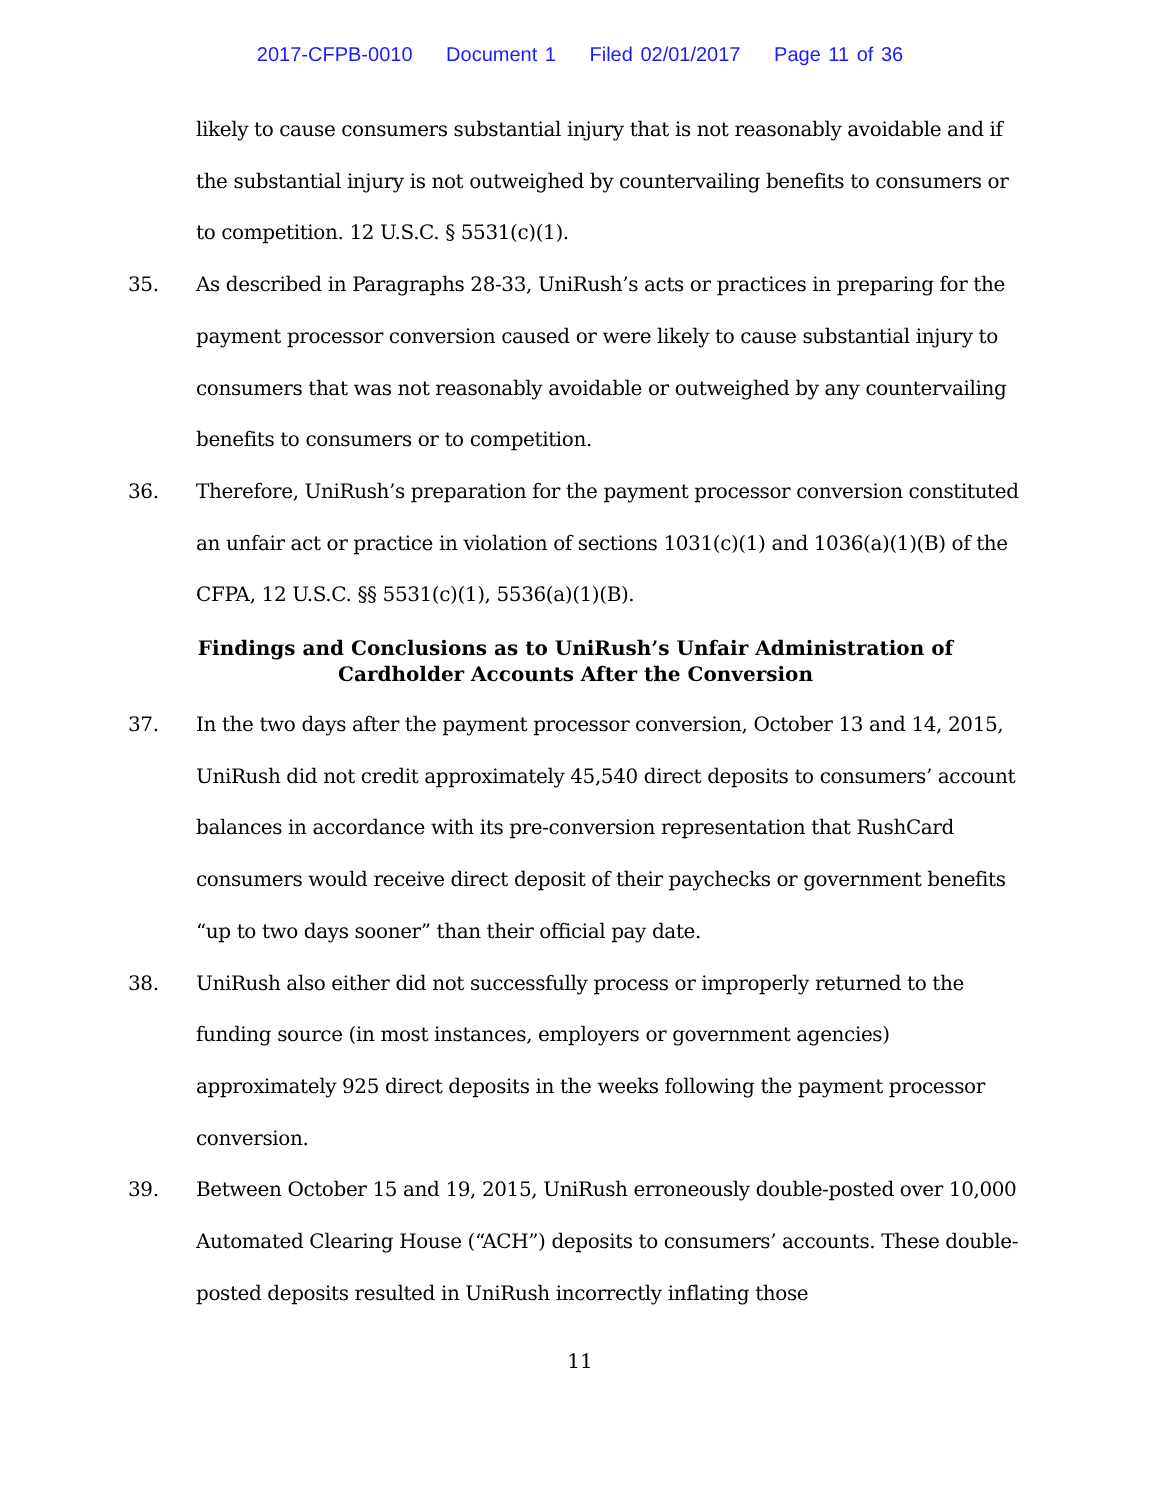2017-CFPB-0010 Document 1 Filed 02/01/2017 Page 11 of 36
likely to cause consumers substantial injury that is not reasonably avoidable and if the substantial injury is not outweighed by countervailing benefits to consumers or to competition. 12 U.S.C. § 5531(c)(1).
35. As described in Paragraphs 28-33, UniRush’s acts or practices in preparing for the payment processor conversion caused or were likely to cause substantial injury to consumers that was not reasonably avoidable or outweighed by any countervailing benefits to consumers or to competition.
36. Therefore, UniRush’s preparation for the payment processor conversion constituted an unfair act or practice in violation of sections 1031(c)(1) and 1036(a)(1)(B) of the CFPA, 12 U.S.C. §§ 5531(c)(1), 5536(a)(1)(B).
Findings and Conclusions as to UniRush’s Unfair Administration of
Cardholder Accounts After the Conversion
37. In the two days after the payment processor conversion, October 13 and 14, 2015, UniRush did not credit approximately 45,540 direct deposits to consumers’ account balances in accordance with its pre-conversion representation that RushCard consumers would receive direct deposit of their paychecks or government benefits “up to two days sooner” than their official pay date.
38. UniRush also either did not successfully process or improperly returned to the funding source (in most instances, employers or government agencies) approximately 925 direct deposits in the weeks following the payment processor conversion.
39. Between October 15 and 19, 2015, UniRush erroneously double-posted over 10,000 Automated Clearing House (“ACH”) deposits to consumers’ accounts. These double-posted deposits resulted in UniRush incorrectly inflating those
11